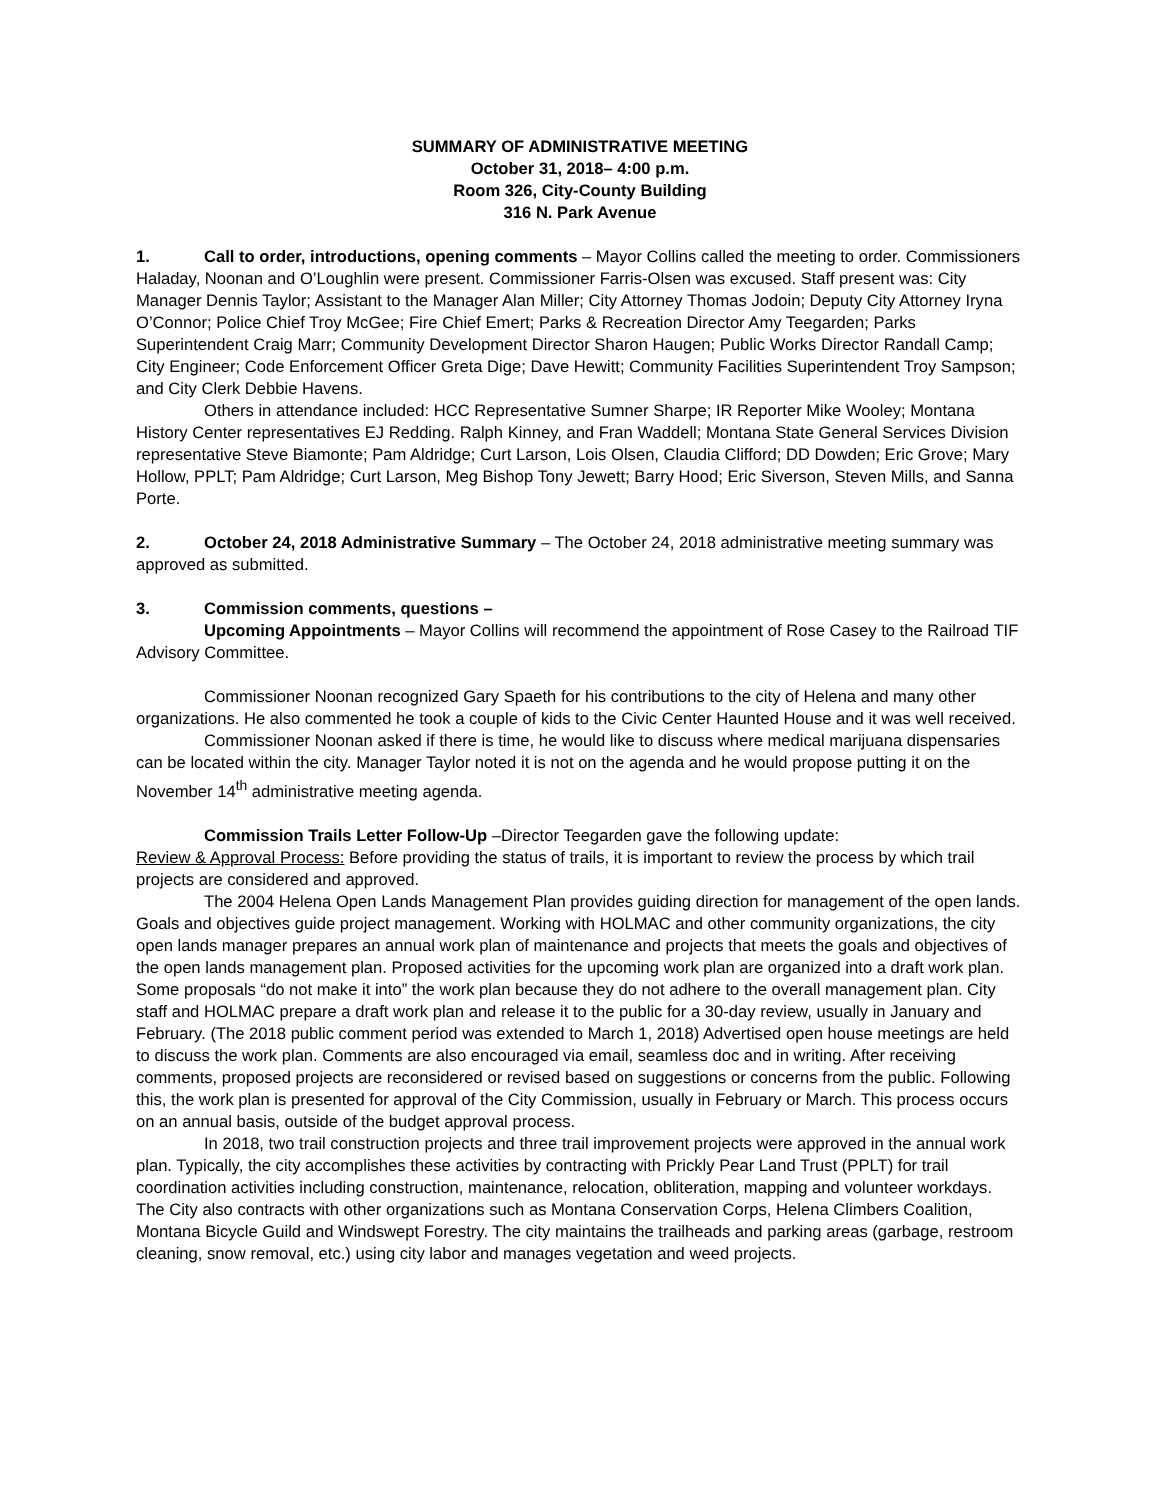SUMMARY OF ADMINISTRATIVE MEETING
October 31, 2018– 4:00 p.m.
Room 326, City-County Building
316 N. Park Avenue
1. Call to order, introductions, opening comments – Mayor Collins called the meeting to order. Commissioners Haladay, Noonan and O’Loughlin were present. Commissioner Farris-Olsen was excused. Staff present was: City Manager Dennis Taylor; Assistant to the Manager Alan Miller; City Attorney Thomas Jodoin; Deputy City Attorney Iryna O’Connor; Police Chief Troy McGee; Fire Chief Emert; Parks & Recreation Director Amy Teegarden; Parks Superintendent Craig Marr; Community Development Director Sharon Haugen; Public Works Director Randall Camp; City Engineer; Code Enforcement Officer Greta Dige; Dave Hewitt; Community Facilities Superintendent Troy Sampson; and City Clerk Debbie Havens.
Others in attendance included: HCC Representative Sumner Sharpe; IR Reporter Mike Wooley; Montana History Center representatives EJ Redding. Ralph Kinney, and Fran Waddell; Montana State General Services Division representative Steve Biamonte; Pam Aldridge; Curt Larson, Lois Olsen, Claudia Clifford; DD Dowden; Eric Grove; Mary Hollow, PPLT; Pam Aldridge; Curt Larson, Meg Bishop Tony Jewett; Barry Hood; Eric Siverson, Steven Mills, and Sanna Porte.
2. October 24, 2018 Administrative Summary – The October 24, 2018 administrative meeting summary was approved as submitted.
3. Commission comments, questions –
Upcoming Appointments – Mayor Collins will recommend the appointment of Rose Casey to the Railroad TIF Advisory Committee.
Commissioner Noonan recognized Gary Spaeth for his contributions to the city of Helena and many other organizations. He also commented he took a couple of kids to the Civic Center Haunted House and it was well received.
Commissioner Noonan asked if there is time, he would like to discuss where medical marijuana dispensaries can be located within the city. Manager Taylor noted it is not on the agenda and he would propose putting it on the November 14<sup>th</sup> administrative meeting agenda.
Commission Trails Letter Follow-Up –Director Teegarden gave the following update:
Review & Approval Process: Before providing the status of trails, it is important to review the process by which trail projects are considered and approved.
The 2004 Helena Open Lands Management Plan provides guiding direction for management of the open lands. Goals and objectives guide project management. Working with HOLMAC and other community organizations, the city open lands manager prepares an annual work plan of maintenance and projects that meets the goals and objectives of the open lands management plan. Proposed activities for the upcoming work plan are organized into a draft work plan. Some proposals “do not make it into” the work plan because they do not adhere to the overall management plan. City staff and HOLMAC prepare a draft work plan and release it to the public for a 30-day review, usually in January and February. (The 2018 public comment period was extended to March 1, 2018) Advertised open house meetings are held to discuss the work plan. Comments are also encouraged via email, seamless doc and in writing. After receiving comments, proposed projects are reconsidered or revised based on suggestions or concerns from the public. Following this, the work plan is presented for approval of the City Commission, usually in February or March. This process occurs on an annual basis, outside of the budget approval process.
In 2018, two trail construction projects and three trail improvement projects were approved in the annual work plan. Typically, the city accomplishes these activities by contracting with Prickly Pear Land Trust (PPLT) for trail coordination activities including construction, maintenance, relocation, obliteration, mapping and volunteer workdays. The City also contracts with other organizations such as Montana Conservation Corps, Helena Climbers Coalition, Montana Bicycle Guild and Windswept Forestry. The city maintains the trailheads and parking areas (garbage, restroom cleaning, snow removal, etc.) using city labor and manages vegetation and weed projects.